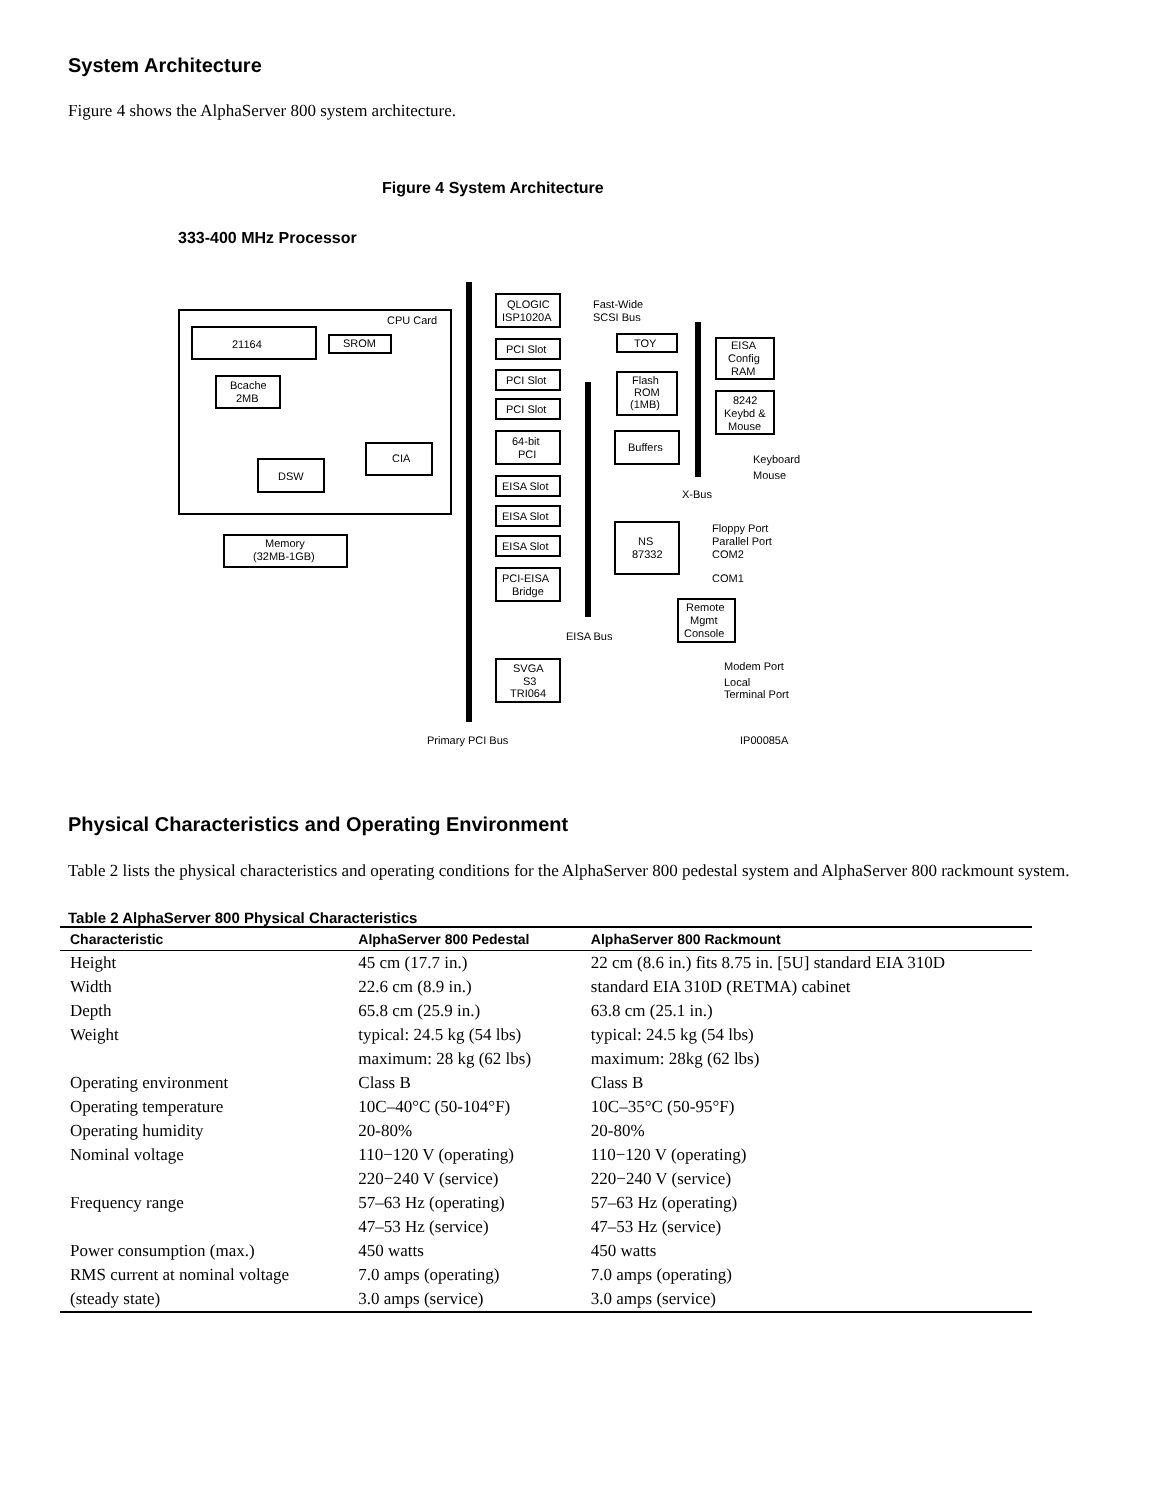System Architecture
Figure 4 shows the AlphaServer 800 system architecture.
Figure 4 System Architecture
333-400 MHz Processor
CPU Card
21164
SROM
Bcache
2MB
DSW
CIA
Memory
(32MB-1GB)
QLOGIC
ISP1020A
Fast-Wide
SCSI Bus
PCI Slot
PCI Slot
PCI Slot
64-bit
PCI
EISA Slot
EISA Slot
EISA Slot
PCI-EISA
Bridge
SVGA
S3
TRI064
TOY
Flash
ROM
(1MB)
Buffers
NS
87332
EISA
Config
RAM
8242
Keybd &
Mouse
Keyboard
Mouse
X-Bus
Floppy Port
Parallel Port
COM2
COM1
Remote
Mgmt
Console
EISA Bus
Modem Port
Local
Terminal Port
Primary PCI Bus
IP00085A
Physical Characteristics and Operating Environment
Table 2 lists the physical characteristics and operating conditions for the AlphaServer 800 pedestal system and AlphaServer 800 rackmount system.
Table 2 AlphaServer 800 Physical Characteristics
| Characteristic | AlphaServer 800 Pedestal | AlphaServer 800 Rackmount |
| --- | --- | --- |
| Height | 45 cm (17.7 in.) | 22 cm (8.6 in.) fits 8.75 in. [5U] standard EIA 310D |
| Width | 22.6 cm (8.9 in.) | standard EIA 310D (RETMA) cabinet |
| Depth | 65.8 cm (25.9 in.) | 63.8 cm (25.1 in.) |
| Weight | typical: 24.5 kg (54 lbs) | typical: 24.5 kg (54 lbs) |
| | maximum: 28 kg (62 lbs) | maximum: 28kg (62 lbs) |
| Operating environment | Class B | Class B |
| Operating temperature | 10C–40°C (50-104°F) | 10C–35°C (50-95°F) |
| Operating humidity | 20-80% | 20-80% |
| Nominal voltage | 110−120 V (operating) | 110−120 V (operating) |
| | 220−240 V (service) | 220−240 V (service) |
| Frequency range | 57–63 Hz (operating) | 57–63 Hz (operating) |
| | 47–53 Hz (service) | 47–53 Hz (service) |
| Power consumption (max.) | 450 watts | 450 watts |
| RMS current at nominal voltage | 7.0 amps (operating) | 7.0 amps (operating) |
| (steady state) | 3.0 amps (service) | 3.0 amps (service) |